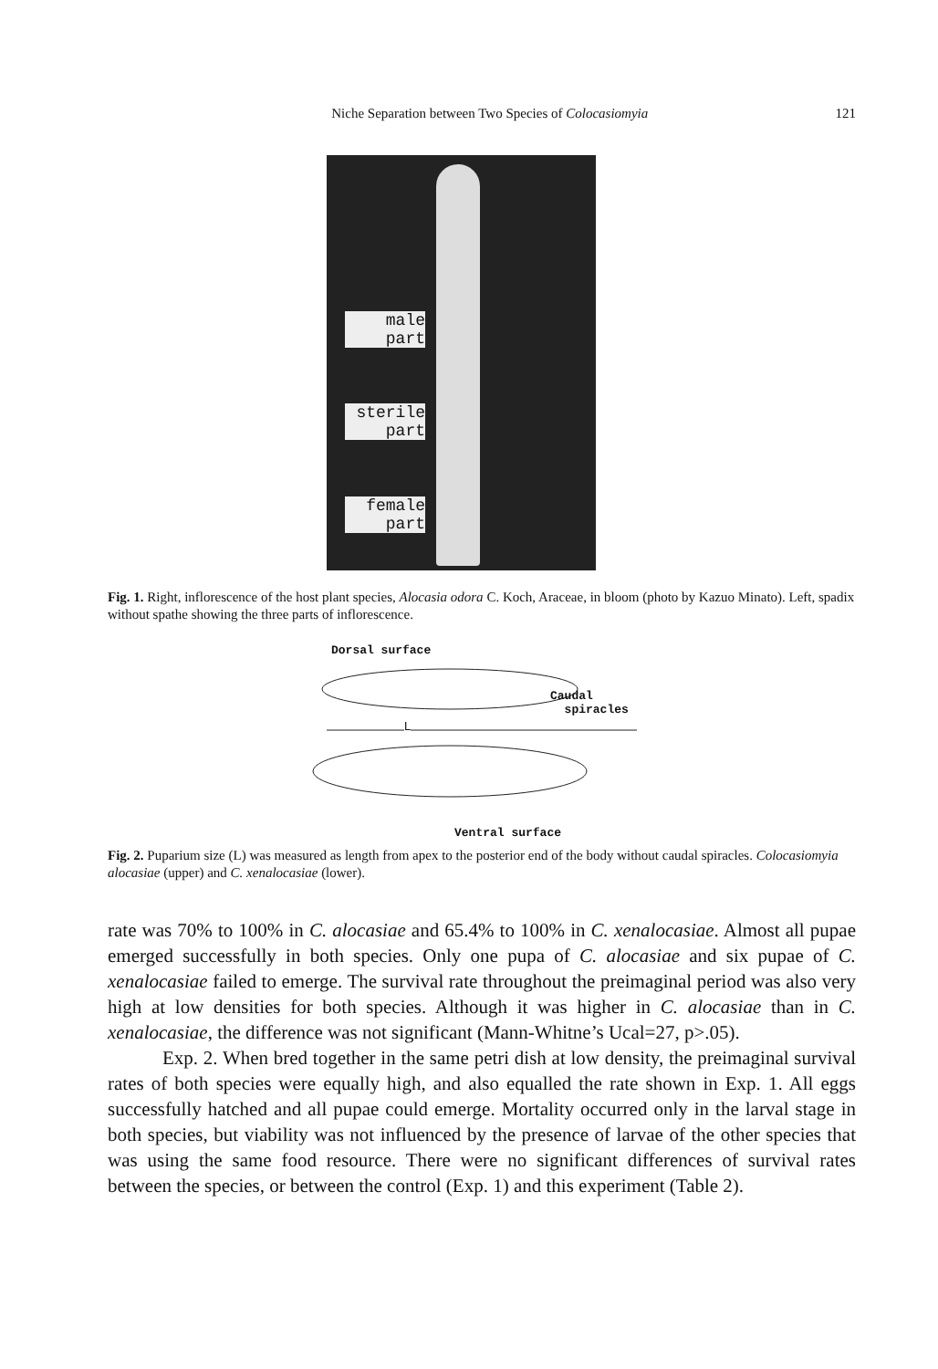Niche Separation between Two Species of Colocasiomyia 121
male
part
sterile
part
female
part
Fig. 1. Right, inflorescence of the host plant species, Alocasia odora C. Koch, Araceae, in bloom (photo by Kazuo Minato). Left, spadix without spathe showing the three parts of inflorescence.
Dorsal surface
Caudal
spiracles
L
Ventral surface
Fig. 2. Puparium size (L) was measured as length from apex to the posterior end of the body without caudal spiracles. Colocasiomyia alocasiae (upper) and C. xenalocasiae (lower).
rate was 70% to 100% in C. alocasiae and 65.4% to 100% in C. xenalocasiae. Almost all pupae emerged successfully in both species. Only one pupa of C. alocasiae and six pupae of C. xenalocasiae failed to emerge. The survival rate throughout the preimaginal period was also very high at low densities for both species. Although it was higher in C. alocasiae than in C. xenalocasiae, the difference was not significant (Mann-Whitne’s Ucal=27, p>.05).
Exp. 2. When bred together in the same petri dish at low density, the preimaginal survival rates of both species were equally high, and also equalled the rate shown in Exp. 1. All eggs successfully hatched and all pupae could emerge. Mortality occurred only in the larval stage in both species, but viability was not influenced by the presence of larvae of the other species that was using the same food resource. There were no significant differences of survival rates between the species, or between the control (Exp. 1) and this experiment (Table 2).